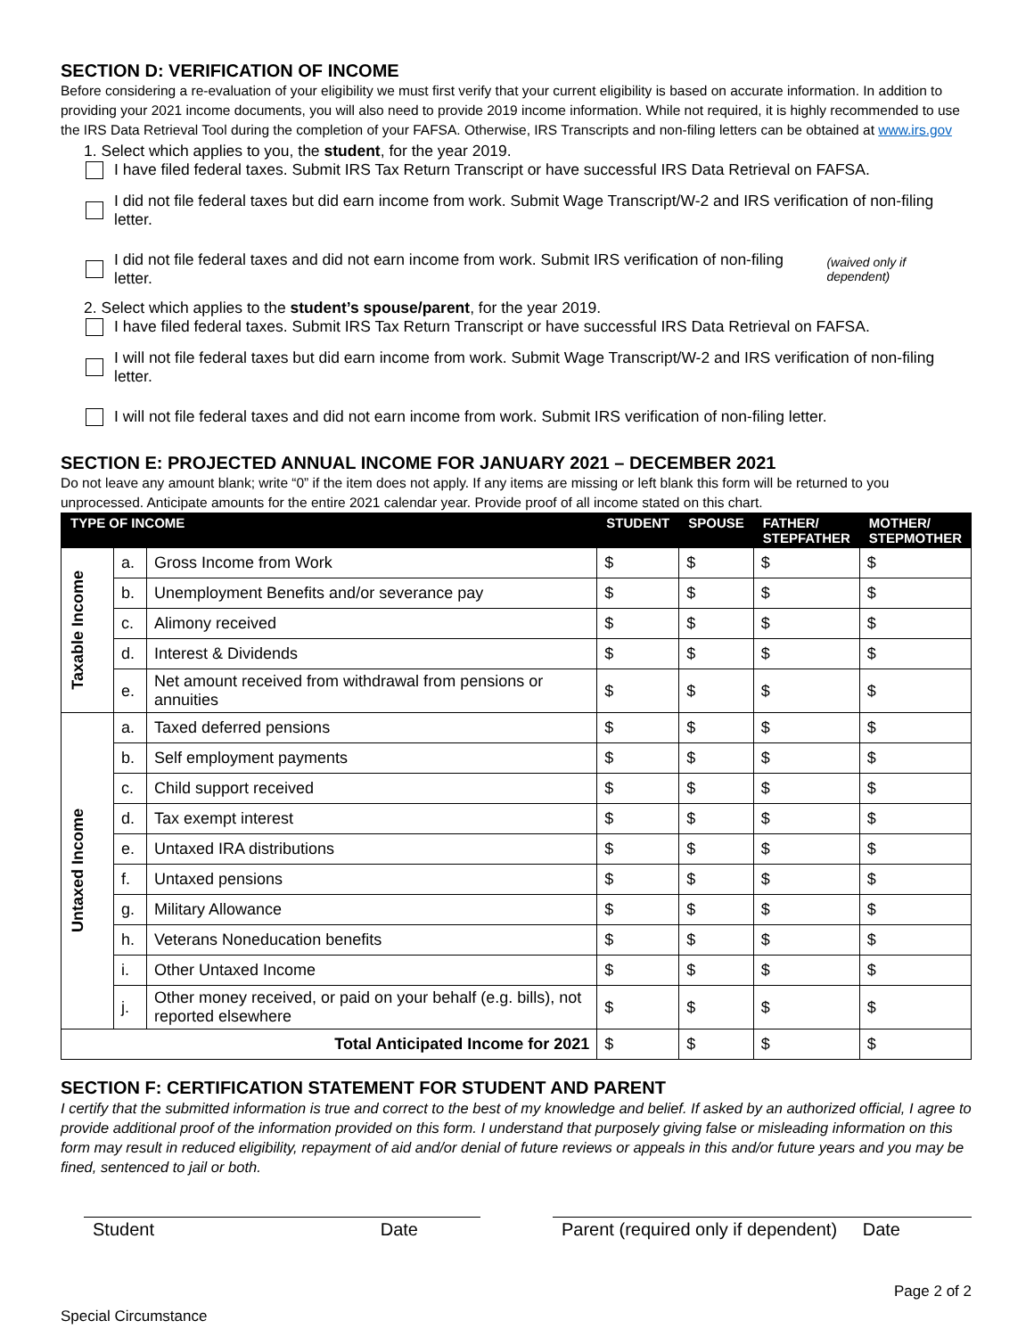SECTION D: VERIFICATION OF INCOME
Before considering a re-evaluation of your eligibility we must first verify that your current eligibility is based on accurate information. In addition to providing your 2021 income documents, you will also need to provide 2019 income information. While not required, it is highly recommended to use the IRS Data Retrieval Tool during the completion of your FAFSA. Otherwise, IRS Transcripts and non-filing letters can be obtained at www.irs.gov
1. Select which applies to you, the student, for the year 2019.
I have filed federal taxes. Submit IRS Tax Return Transcript or have successful IRS Data Retrieval on FAFSA.
I did not file federal taxes but did earn income from work. Submit Wage Transcript/W-2 and IRS verification of non-filing letter.
I did not file federal taxes and did not earn income from work. Submit IRS verification of non-filing letter. (waived only if dependent)
2. Select which applies to the student’s spouse/parent, for the year 2019.
I have filed federal taxes. Submit IRS Tax Return Transcript or have successful IRS Data Retrieval on FAFSA.
I will not file federal taxes but did earn income from work. Submit Wage Transcript/W-2 and IRS verification of non-filing letter.
I will not file federal taxes and did not earn income from work. Submit IRS verification of non-filing letter.
SECTION E: PROJECTED ANNUAL INCOME FOR JANUARY 2021 – DECEMBER 2021
Do not leave any amount blank; write “0” if the item does not apply. If any items are missing or left blank this form will be returned to you unprocessed. Anticipate amounts for the entire 2021 calendar year. Provide proof of all income stated on this chart.
| TYPE OF INCOME | | | STUDENT | SPOUSE | FATHER/ STEPFATHER | MOTHER/ STEPMOTHER |
| --- | --- | --- | --- | --- | --- | --- |
| Taxable Income | a. | Gross Income from Work | $ | $ | $ | $ |
| | b. | Unemployment Benefits and/or severance pay | $ | $ | $ | $ |
| | c. | Alimony received | $ | $ | $ | $ |
| | d. | Interest & Dividends | $ | $ | $ | $ |
| | e. | Net amount received from withdrawal from pensions or annuities | $ | $ | $ | $ |
| Untaxed Income | a. | Taxed deferred pensions | $ | $ | $ | $ |
| | b. | Self employment payments | $ | $ | $ | $ |
| | c. | Child support received | $ | $ | $ | $ |
| | d. | Tax exempt interest | $ | $ | $ | $ |
| | e. | Untaxed IRA distributions | $ | $ | $ | $ |
| | f. | Untaxed pensions | $ | $ | $ | $ |
| | g. | Military Allowance | $ | $ | $ | $ |
| | h. | Veterans Noneducation benefits | $ | $ | $ | $ |
| | i. | Other Untaxed Income | $ | $ | $ | $ |
| | j. | Other money received, or paid on your behalf (e.g. bills), not reported elsewhere | $ | $ | $ | $ |
| Total Anticipated Income for 2021 | | | $ | $ | $ | $ |
SECTION F: CERTIFICATION STATEMENT FOR STUDENT AND PARENT
I certify that the submitted information is true and correct to the best of my knowledge and belief. If asked by an authorized official, I agree to provide additional proof of the information provided on this form. I understand that purposely giving false or misleading information on this form may result in reduced eligibility, repayment of aid and/or denial of future reviews or appeals in this and/or future years and you may be fined, sentenced to jail or both.
Student Date Parent (required only if dependent) Date
Page 2 of 2
Special Circumstance